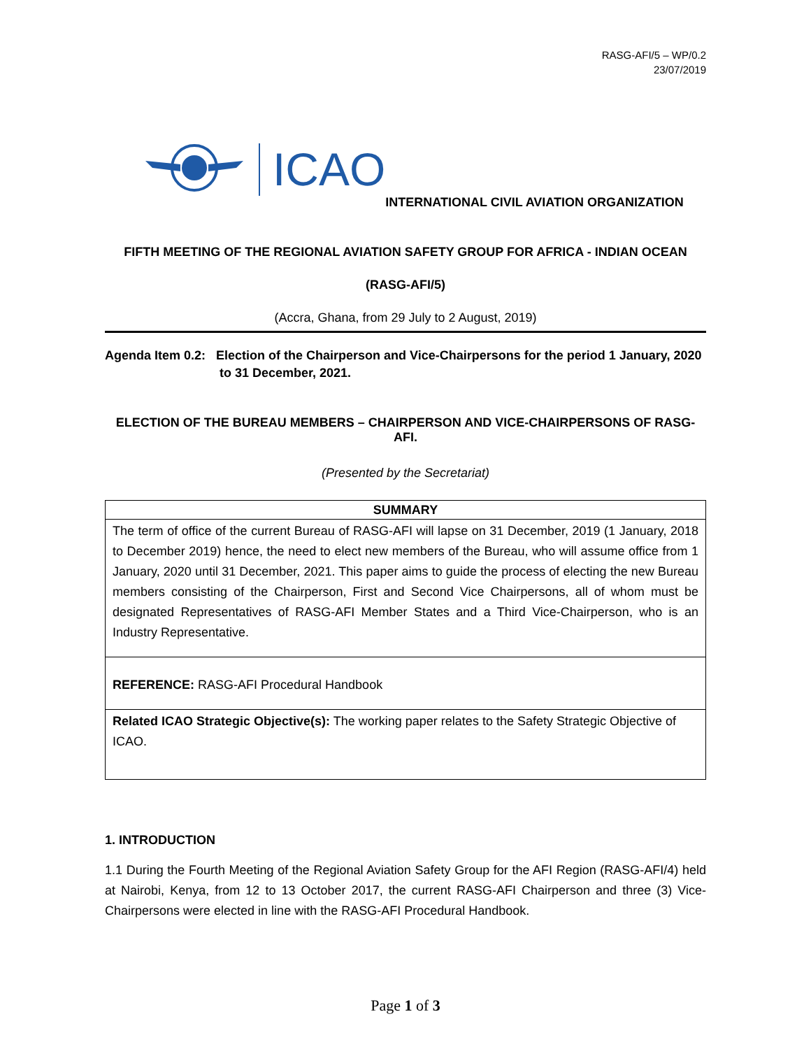RASG-AFI/5 – WP/0.2
23/07/2019
ICAO
INTERNATIONAL CIVIL AVIATION ORGANIZATION
FIFTH MEETING OF THE REGIONAL AVIATION SAFETY GROUP FOR AFRICA - INDIAN OCEAN
(RASG-AFI/5)
(Accra, Ghana, from 29 July to 2 August, 2019)
Agenda Item 0.2: Election of the Chairperson and Vice-Chairpersons for the period 1 January, 2020 to 31 December, 2021.
ELECTION OF THE BUREAU MEMBERS – CHAIRPERSON AND VICE-CHAIRPERSONS OF RASG-AFI.
(Presented by the Secretariat)
| SUMMARY |
| The term of office of the current Bureau of RASG-AFI will lapse on 31 December, 2019 (1 January, 2018 to December 2019) hence, the need to elect new members of the Bureau, who will assume office from 1 January, 2020 until 31 December, 2021. This paper aims to guide the process of electing the new Bureau members consisting of the Chairperson, First and Second Vice Chairpersons, all of whom must be designated Representatives of RASG-AFI Member States and a Third Vice-Chairperson, who is an Industry Representative. |
| REFERENCE: RASG-AFI Procedural Handbook |
| Related ICAO Strategic Objective(s): The working paper relates to the Safety Strategic Objective of ICAO. |
1. INTRODUCTION
1.1 During the Fourth Meeting of the Regional Aviation Safety Group for the AFI Region (RASG-AFI/4) held at Nairobi, Kenya, from 12 to 13 October 2017, the current RASG-AFI Chairperson and three (3) Vice-Chairpersons were elected in line with the RASG-AFI Procedural Handbook.
Page 1 of 3